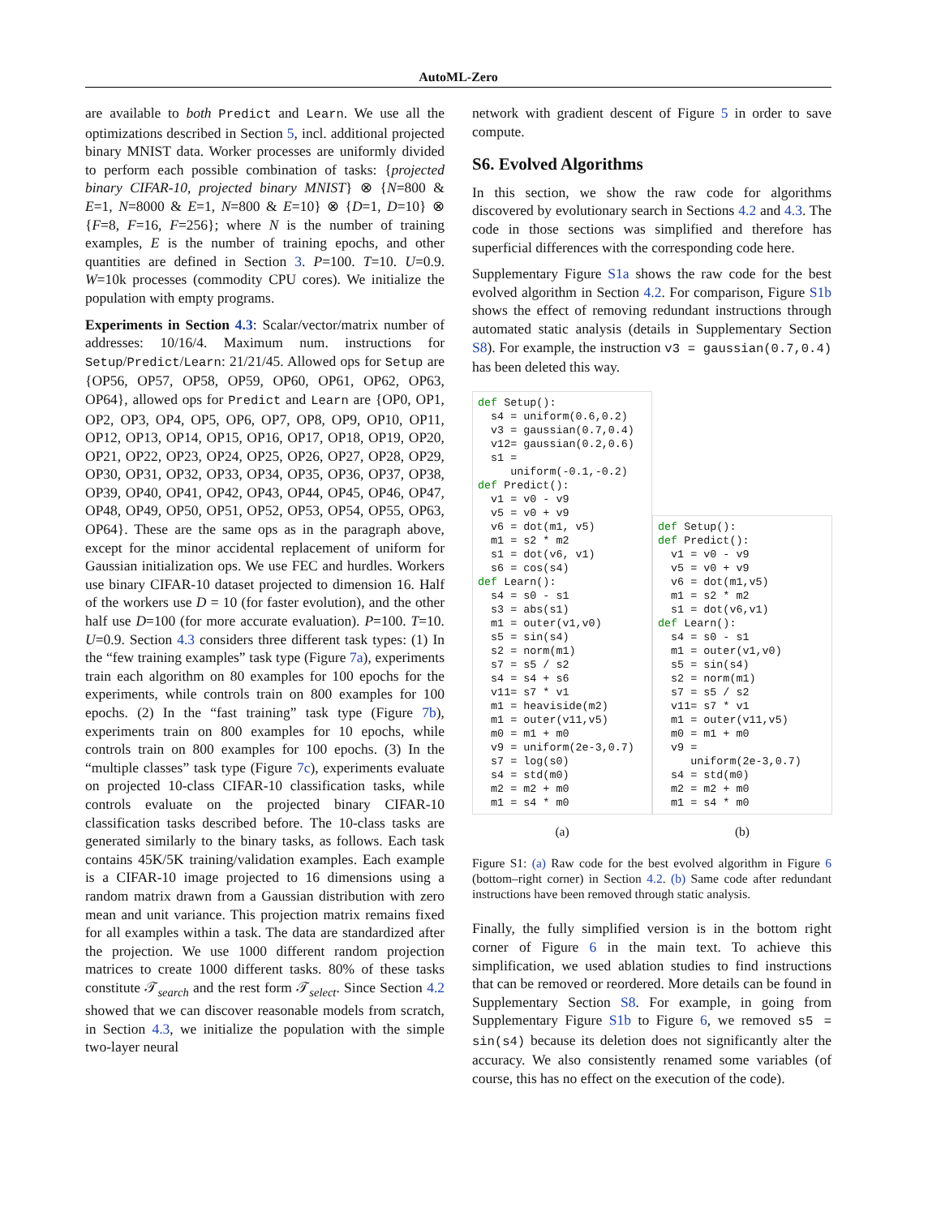AutoML-Zero
are available to both Predict and Learn. We use all the optimizations described in Section 5, incl. additional projected binary MNIST data. Worker processes are uniformly divided to perform each possible combination of tasks: {projected binary CIFAR-10, projected binary MNIST} ⊗ {N=800 & E=1, N=8000 & E=1, N=800 & E=10} ⊗ {D=1, D=10} ⊗ {F=8, F=16, F=256}; where N is the number of training examples, E is the number of training epochs, and other quantities are defined in Section 3. P=100. T=10. U=0.9. W=10k processes (commodity CPU cores). We initialize the population with empty programs.
Experiments in Section 4.3: Scalar/vector/matrix number of addresses: 10/16/4. Maximum num. instructions for Setup/Predict/Learn: 21/21/45. Allowed ops for Setup are {OP56, OP57, OP58, OP59, OP60, OP61, OP62, OP63, OP64}, allowed ops for Predict and Learn are {OP0, OP1, OP2, OP3, OP4, OP5, OP6, OP7, OP8, OP9, OP10, OP11, OP12, OP13, OP14, OP15, OP16, OP17, OP18, OP19, OP20, OP21, OP22, OP23, OP24, OP25, OP26, OP27, OP28, OP29, OP30, OP31, OP32, OP33, OP34, OP35, OP36, OP37, OP38, OP39, OP40, OP41, OP42, OP43, OP44, OP45, OP46, OP47, OP48, OP49, OP50, OP51, OP52, OP53, OP54, OP55, OP63, OP64}. These are the same ops as in the paragraph above, except for the minor accidental replacement of uniform for Gaussian initialization ops. We use FEC and hurdles. Workers use binary CIFAR-10 dataset projected to dimension 16. Half of the workers use D = 10 (for faster evolution), and the other half use D=100 (for more accurate evaluation). P=100. T=10. U=0.9. Section 4.3 considers three different task types: (1) In the “few training examples” task type (Figure 7a), experiments train each algorithm on 80 examples for 100 epochs for the experiments, while controls train on 800 examples for 100 epochs. (2) In the “fast training” task type (Figure 7b), experiments train on 800 examples for 10 epochs, while controls train on 800 examples for 100 epochs. (3) In the “multiple classes” task type (Figure 7c), experiments evaluate on projected 10-class CIFAR-10 classification tasks, while controls evaluate on the projected binary CIFAR-10 classification tasks described before. The 10-class tasks are generated similarly to the binary tasks, as follows. Each task contains 45K/5K training/validation examples. Each example is a CIFAR-10 image projected to 16 dimensions using a random matrix drawn from a Gaussian distribution with zero mean and unit variance. This projection matrix remains fixed for all examples within a task. The data are standardized after the projection. We use 1000 different random projection matrices to create 1000 different tasks. 80% of these tasks constitute 𝒯<sub>search</sub> and the rest form 𝒯<sub>select</sub>. Since Section 4.2 showed that we can discover reasonable models from scratch, in Section 4.3, we initialize the population with the simple two-layer neural
network with gradient descent of Figure 5 in order to save compute.
S6. Evolved Algorithms
In this section, we show the raw code for algorithms discovered by evolutionary search in Sections 4.2 and 4.3. The code in those sections was simplified and therefore has superficial differences with the corresponding code here.
Supplementary Figure S1a shows the raw code for the best evolved algorithm in Section 4.2. For comparison, Figure S1b shows the effect of removing redundant instructions through automated static analysis (details in Supplementary Section S8). For example, the instruction v3 = gaussian(0.7,0.4) has been deleted this way.
def Setup():
  s4 = uniform(0.6,0.2)
  v3 = gaussian(0.7,0.4)
  v12= gaussian(0.2,0.6)
  s1 =
     uniform(-0.1,-0.2)
def Predict():
  v1 = v0 - v9
  v5 = v0 + v9
  v6 = dot(m1, v5)
  m1 = s2 * m2
  s1 = dot(v6, v1)
  s6 = cos(s4)
def Learn():
  s4 = s0 - s1
  s3 = abs(s1)
  m1 = outer(v1,v0)
  s5 = sin(s4)
  s2 = norm(m1)
  s7 = s5 / s2
  s4 = s4 + s6
  v11= s7 * v1
  m1 = heaviside(m2)
  m1 = outer(v11,v5)
  m0 = m1 + m0
  v9 = uniform(2e-3,0.7)
  s7 = log(s0)
  s4 = std(m0)
  m2 = m2 + m0
  m1 = s4 * m0
(a)
def Setup():
def Predict():
  v1 = v0 - v9
  v5 = v0 + v9
  v6 = dot(m1,v5)
  m1 = s2 * m2
  s1 = dot(v6,v1)
def Learn():
  s4 = s0 - s1
  m1 = outer(v1,v0)
  s5 = sin(s4)
  s2 = norm(m1)
  s7 = s5 / s2
  v11= s7 * v1
  m1 = outer(v11,v5)
  m0 = m1 + m0
  v9 =
     uniform(2e-3,0.7)
  s4 = std(m0)
  m2 = m2 + m0
  m1 = s4 * m0
(b)
Figure S1: (a) Raw code for the best evolved algorithm in Figure 6 (bottom–right corner) in Section 4.2. (b) Same code after redundant instructions have been removed through static analysis.
Finally, the fully simplified version is in the bottom right corner of Figure 6 in the main text. To achieve this simplification, we used ablation studies to find instructions that can be removed or reordered. More details can be found in Supplementary Section S8. For example, in going from Supplementary Figure S1b to Figure 6, we removed s5 = sin(s4) because its deletion does not significantly alter the accuracy. We also consistently renamed some variables (of course, this has no effect on the execution of the code).